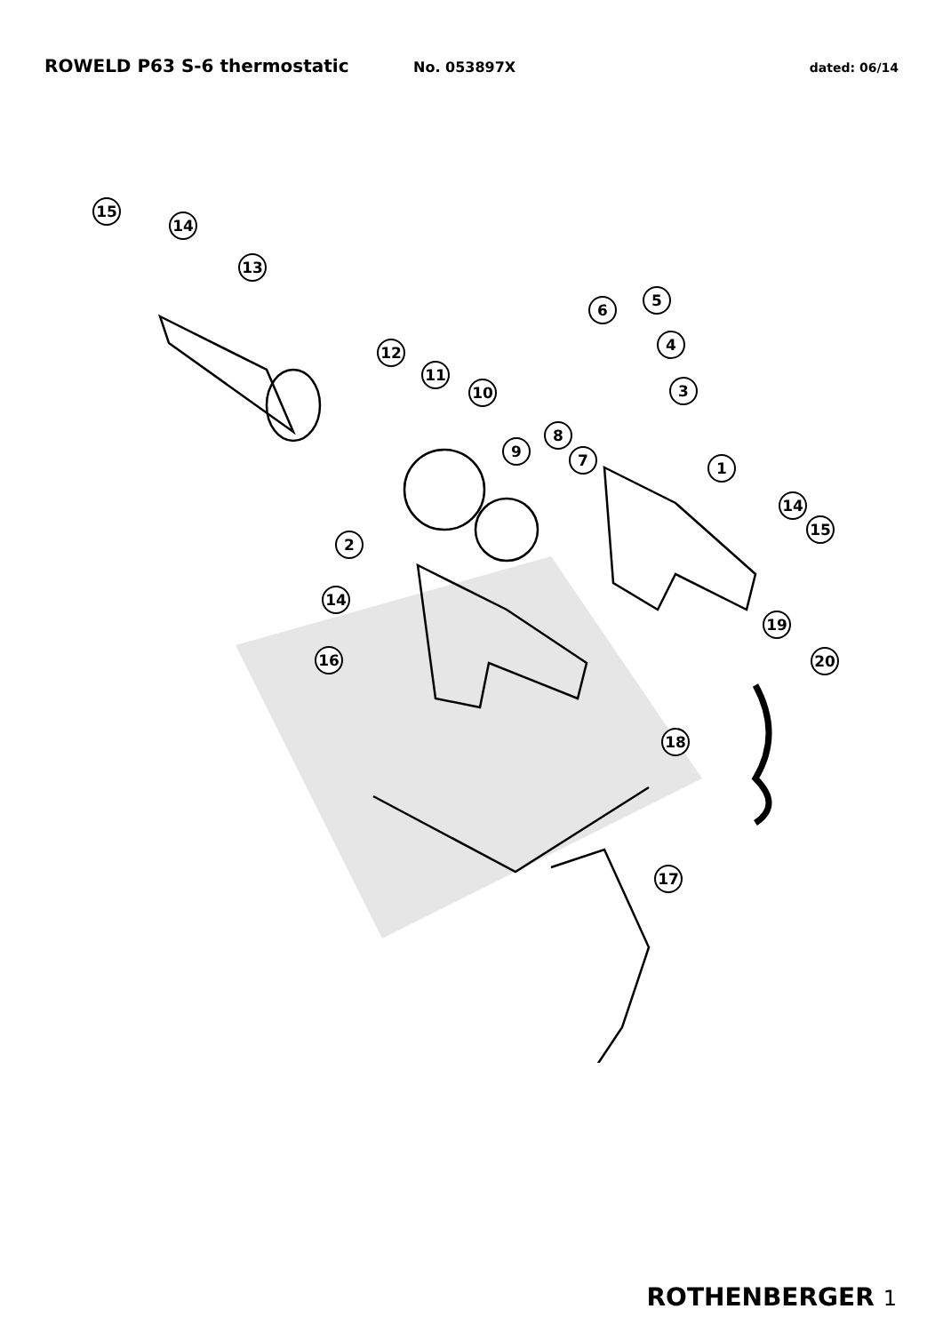ROWELD P63 S-6 thermostatic
No. 053897X dated: 06/14
15
14
13
6
5
4
3
12
11
10
8
9
7
1
14
15
2
14
19
16
20
18
17
ROTHENBERGER 1